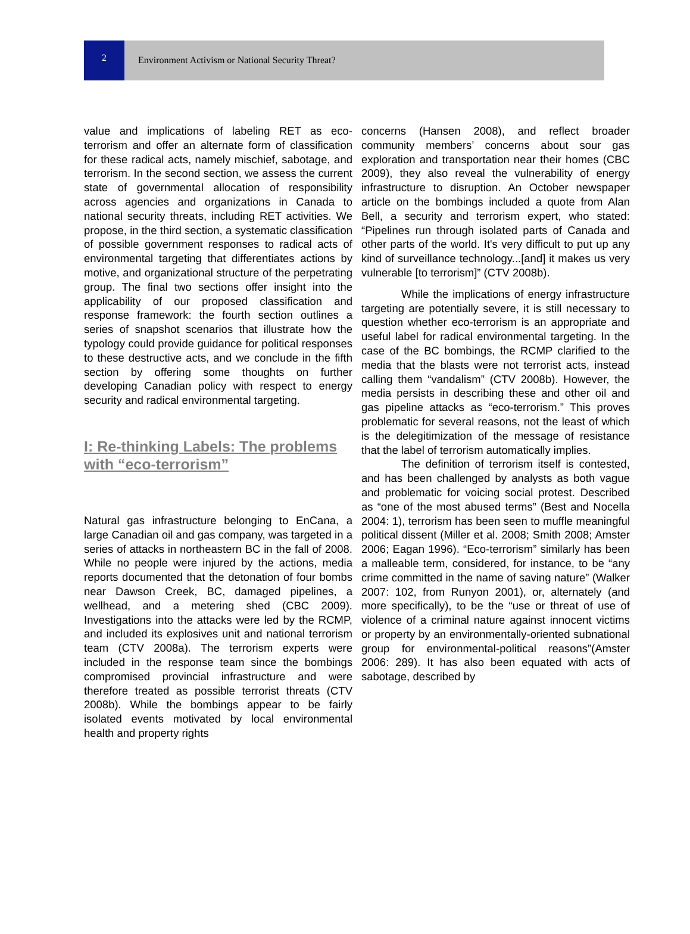2
Environment Activism or National Security Threat?
value and implications of labeling RET as eco-terrorism and offer an alternate form of classification for these radical acts, namely mischief, sabotage, and terrorism. In the second section, we assess the current state of governmental allocation of responsibility across agencies and organizations in Canada to national security threats, including RET activities. We propose, in the third section, a systematic classification of possible government responses to radical acts of environmental targeting that differentiates actions by motive, and organizational structure of the perpetrating group. The final two sections offer insight into the applicability of our proposed classification and response framework: the fourth section outlines a series of snapshot scenarios that illustrate how the typology could provide guidance for political responses to these destructive acts, and we conclude in the fifth section by offering some thoughts on further developing Canadian policy with respect to energy security and radical environmental targeting.
I: Re-thinking Labels: The problems with “eco-terrorism”
Natural gas infrastructure belonging to EnCana, a large Canadian oil and gas company, was targeted in a series of attacks in northeastern BC in the fall of 2008. While no people were injured by the actions, media reports documented that the detonation of four bombs near Dawson Creek, BC, damaged pipelines, a wellhead, and a metering shed (CBC 2009). Investigations into the attacks were led by the RCMP, and included its explosives unit and national terrorism team (CTV 2008a). The terrorism experts were included in the response team since the bombings compromised provincial infrastructure and were therefore treated as possible terrorist threats (CTV 2008b). While the bombings appear to be fairly isolated events motivated by local environmental health and property rights
concerns (Hansen 2008), and reflect broader community members’ concerns about sour gas exploration and transportation near their homes (CBC 2009), they also reveal the vulnerability of energy infrastructure to disruption. An October newspaper article on the bombings included a quote from Alan Bell, a security and terrorism expert, who stated: “Pipelines run through isolated parts of Canada and other parts of the world. It's very difficult to put up any kind of surveillance technology...[and] it makes us very vulnerable [to terrorism]” (CTV 2008b).
While the implications of energy infrastructure targeting are potentially severe, it is still necessary to question whether eco-terrorism is an appropriate and useful label for radical environmental targeting. In the case of the BC bombings, the RCMP clarified to the media that the blasts were not terrorist acts, instead calling them “vandalism” (CTV 2008b). However, the media persists in describing these and other oil and gas pipeline attacks as “eco-terrorism.” This proves problematic for several reasons, not the least of which is the delegitimization of the message of resistance that the label of terrorism automatically implies.
The definition of terrorism itself is contested, and has been challenged by analysts as both vague and problematic for voicing social protest. Described as “one of the most abused terms” (Best and Nocella 2004: 1), terrorism has been seen to muffle meaningful political dissent (Miller et al. 2008; Smith 2008; Amster 2006; Eagan 1996). “Eco-terrorism” similarly has been a malleable term, considered, for instance, to be “any crime committed in the name of saving nature” (Walker 2007: 102, from Runyon 2001), or, alternately (and more specifically), to be the “use or threat of use of violence of a criminal nature against innocent victims or property by an environmentally-oriented subnational group for environmental-political reasons”(Amster 2006: 289). It has also been equated with acts of sabotage, described by